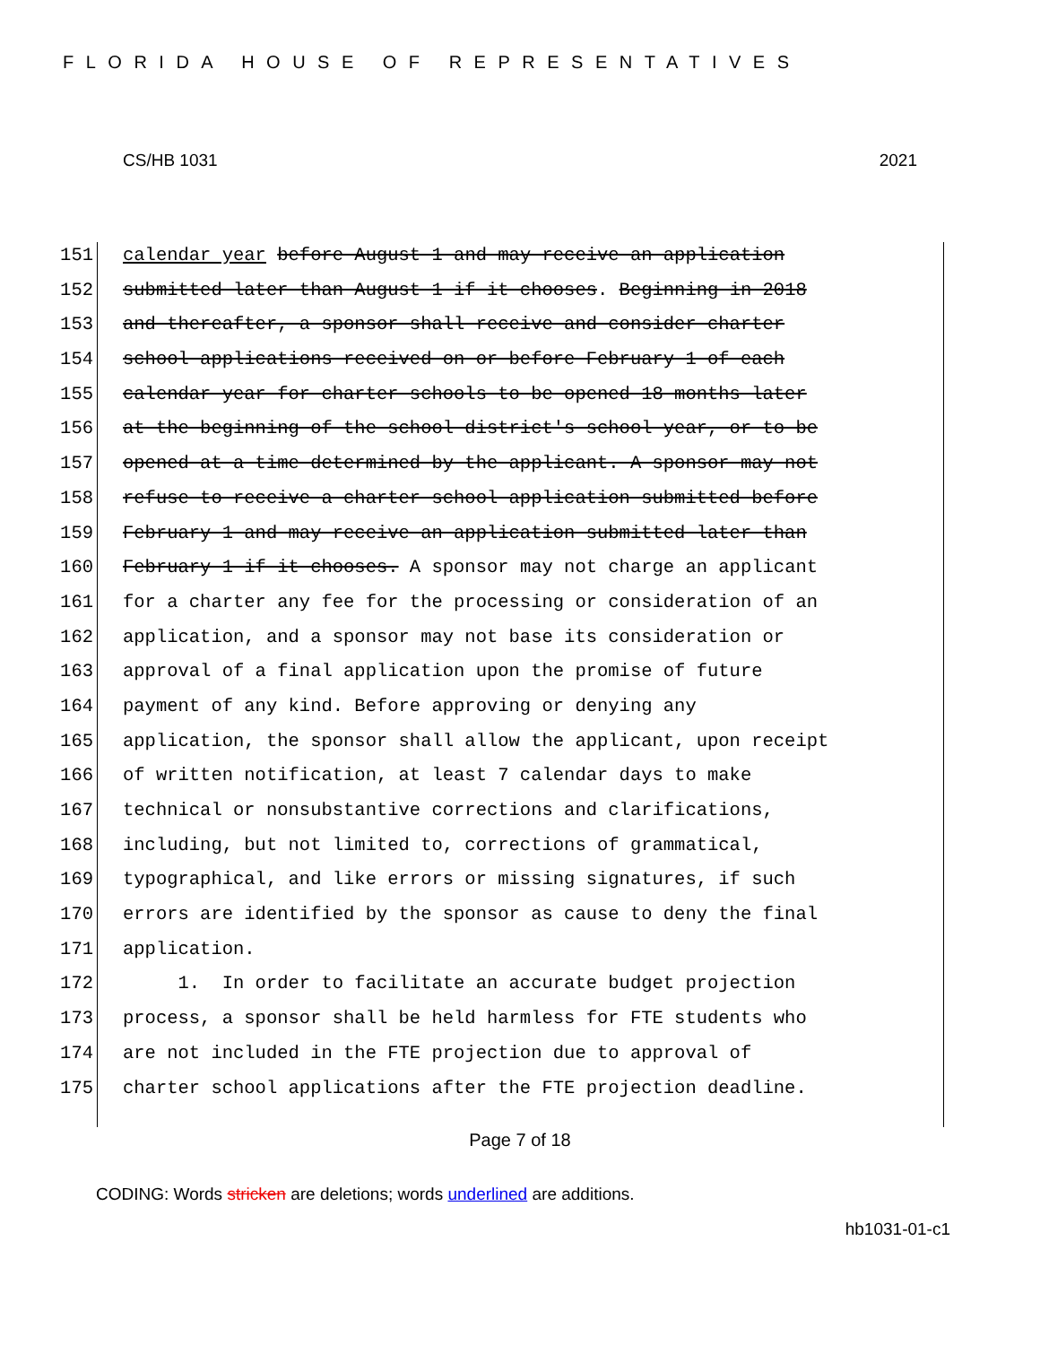FLORIDA HOUSE OF REPRESENTATIVES
CS/HB 1031 2021
151 calendar year before August 1 and may receive an application
152 submitted later than August 1 if it chooses. Beginning in 2018
153 and thereafter, a sponsor shall receive and consider charter
154 school applications received on or before February 1 of each
155 calendar year for charter schools to be opened 18 months later
156 at the beginning of the school district's school year, or to be
157 opened at a time determined by the applicant. A sponsor may not
158 refuse to receive a charter school application submitted before
159 February 1 and may receive an application submitted later than
160 February 1 if it chooses. A sponsor may not charge an applicant
161 for a charter any fee for the processing or consideration of an
162 application, and a sponsor may not base its consideration or
163 approval of a final application upon the promise of future
164 payment of any kind. Before approving or denying any
165 application, the sponsor shall allow the applicant, upon receipt
166 of written notification, at least 7 calendar days to make
167 technical or nonsubstantive corrections and clarifications,
168 including, but not limited to, corrections of grammatical,
169 typographical, and like errors or missing signatures, if such
170 errors are identified by the sponsor as cause to deny the final
171 application.
172 1. In order to facilitate an accurate budget projection
173 process, a sponsor shall be held harmless for FTE students who
174 are not included in the FTE projection due to approval of
175 charter school applications after the FTE projection deadline.
Page 7 of 18
CODING: Words stricken are deletions; words underlined are additions.
hb1031-01-c1